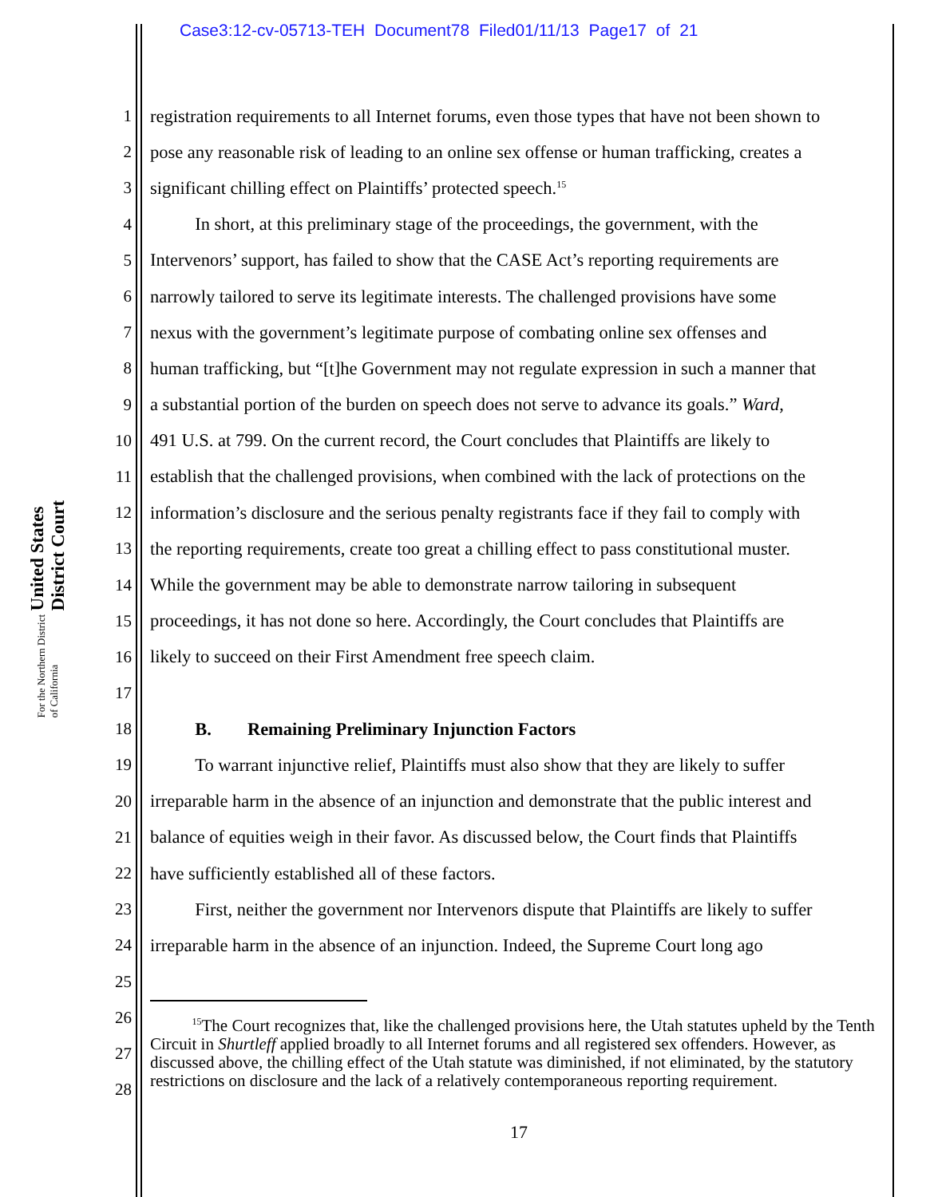Case3:12-cv-05713-TEH Document78 Filed01/11/13 Page17 of 21
United States District Court
For the Northern District of California
1 registration requirements to all Internet forums, even those types that have not been shown to
2 pose any reasonable risk of leading to an online sex offense or human trafficking, creates a
3 significant chilling effect on Plaintiffs’ protected speech.<sup>15</sup>
4   In short, at this preliminary stage of the proceedings, the government, with the
5 Intervenors’ support, has failed to show that the CASE Act’s reporting requirements are
6 narrowly tailored to serve its legitimate interests. The challenged provisions have some
7 nexus with the government’s legitimate purpose of combating online sex offenses and
8 human trafficking, but “[t]he Government may not regulate expression in such a manner that
9 a substantial portion of the burden on speech does not serve to advance its goals.” Ward,
10 491 U.S. at 799. On the current record, the Court concludes that Plaintiffs are likely to
11 establish that the challenged provisions, when combined with the lack of protections on the
12 information’s disclosure and the serious penalty registrants face if they fail to comply with
13 the reporting requirements, create too great a chilling effect to pass constitutional muster.
14 While the government may be able to demonstrate narrow tailoring in subsequent
15 proceedings, it has not done so here. Accordingly, the Court concludes that Plaintiffs are
16 likely to succeed on their First Amendment free speech claim.
17
18   B.  Remaining Preliminary Injunction Factors
19   To warrant injunctive relief, Plaintiffs must also show that they are likely to suffer
20 irreparable harm in the absence of an injunction and demonstrate that the public interest and
21 balance of equities weigh in their favor. As discussed below, the Court finds that Plaintiffs
22 have sufficiently established all of these factors.
23   First, neither the government nor Intervenors dispute that Plaintiffs are likely to suffer
24 irreparable harm in the absence of an injunction. Indeed, the Supreme Court long ago
25
26
27
28
   <sup>15</sup> The Court recognizes that, like the challenged provisions here, the Utah statutes upheld by the Tenth Circuit in Shurtleff applied broadly to all Internet forums and all registered sex offenders. However, as discussed above, the chilling effect of the Utah statute was diminished, if not eliminated, by the statutory restrictions on disclosure and the lack of a relatively contemporaneous reporting requirement.
17